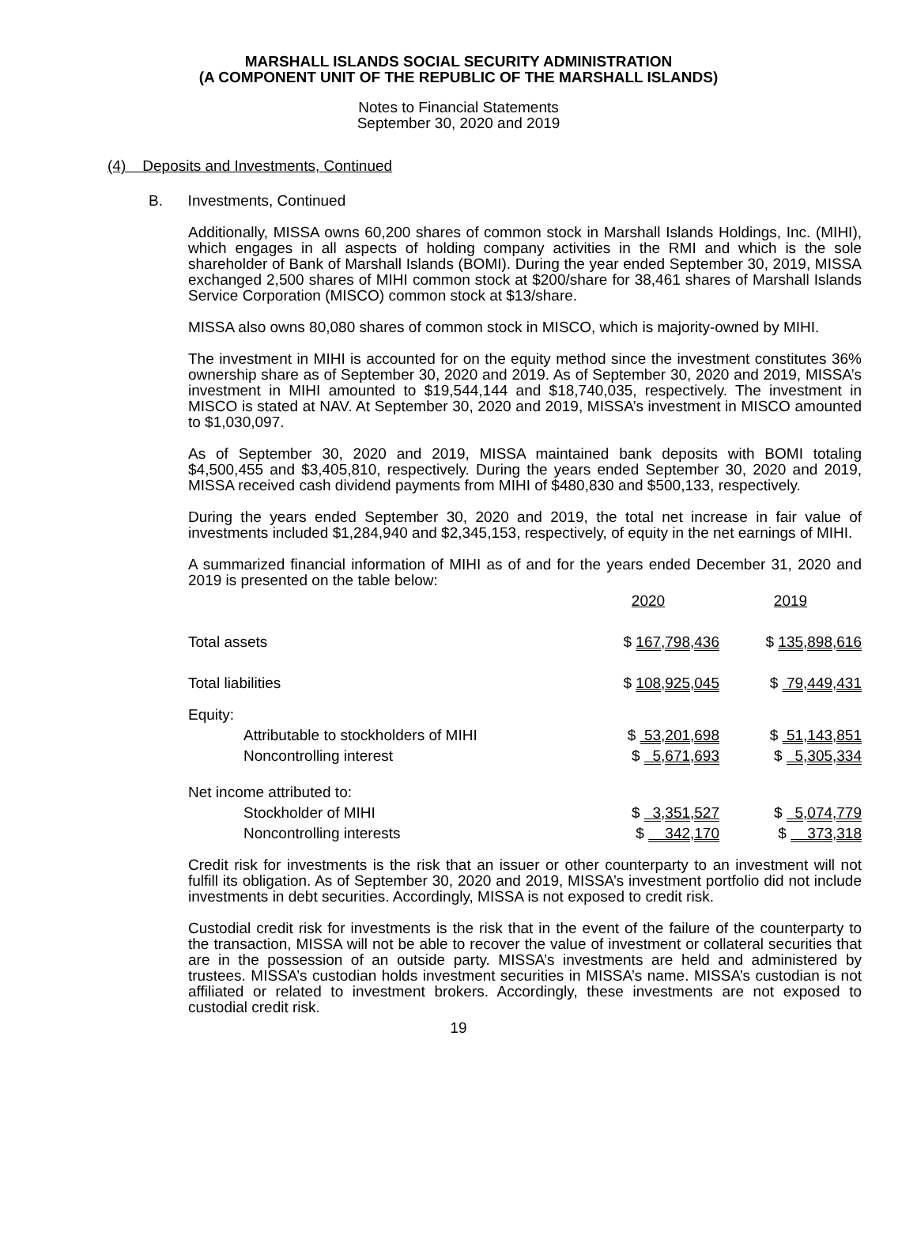MARSHALL ISLANDS SOCIAL SECURITY ADMINISTRATION
(A COMPONENT UNIT OF THE REPUBLIC OF THE MARSHALL ISLANDS)
Notes to Financial Statements
September 30, 2020 and 2019
(4) Deposits and Investments, Continued
B. Investments, Continued
Additionally, MISSA owns 60,200 shares of common stock in Marshall Islands Holdings, Inc. (MIHI), which engages in all aspects of holding company activities in the RMI and which is the sole shareholder of Bank of Marshall Islands (BOMI). During the year ended September 30, 2019, MISSA exchanged 2,500 shares of MIHI common stock at $200/share for 38,461 shares of Marshall Islands Service Corporation (MISCO) common stock at $13/share.
MISSA also owns 80,080 shares of common stock in MISCO, which is majority-owned by MIHI.
The investment in MIHI is accounted for on the equity method since the investment constitutes 36% ownership share as of September 30, 2020 and 2019. As of September 30, 2020 and 2019, MISSA’s investment in MIHI amounted to $19,544,144 and $18,740,035, respectively. The investment in MISCO is stated at NAV. At September 30, 2020 and 2019, MISSA’s investment in MISCO amounted to $1,030,097.
As of September 30, 2020 and 2019, MISSA maintained bank deposits with BOMI totaling $4,500,455 and $3,405,810, respectively. During the years ended September 30, 2020 and 2019, MISSA received cash dividend payments from MIHI of $480,830 and $500,133, respectively.
During the years ended September 30, 2020 and 2019, the total net increase in fair value of investments included $1,284,940 and $2,345,153, respectively, of equity in the net earnings of MIHI.
A summarized financial information of MIHI as of and for the years ended December 31, 2020 and 2019 is presented on the table below:
| | 2020 | 2019 |
| Total assets | $ 167,798,436 | $ 135,898,616 |
| Total liabilities | $ 108,925,045 | $ 79,449,431 |
| Equity: | | |
| Attributable to stockholders of MIHI | $ 53,201,698 | $ 51,143,851 |
| Noncontrolling interest | $ 5,671,693 | $ 5,305,334 |
| Net income attributed to: | | |
| Stockholder of MIHI | $ 3,351,527 | $ 5,074,779 |
| Noncontrolling interests | $ 342,170 | $ 373,318 |
Credit risk for investments is the risk that an issuer or other counterparty to an investment will not fulfill its obligation. As of September 30, 2020 and 2019, MISSA’s investment portfolio did not include investments in debt securities. Accordingly, MISSA is not exposed to credit risk.
Custodial credit risk for investments is the risk that in the event of the failure of the counterparty to the transaction, MISSA will not be able to recover the value of investment or collateral securities that are in the possession of an outside party. MISSA’s investments are held and administered by trustees. MISSA’s custodian holds investment securities in MISSA’s name. MISSA’s custodian is not affiliated or related to investment brokers. Accordingly, these investments are not exposed to custodial credit risk.
19